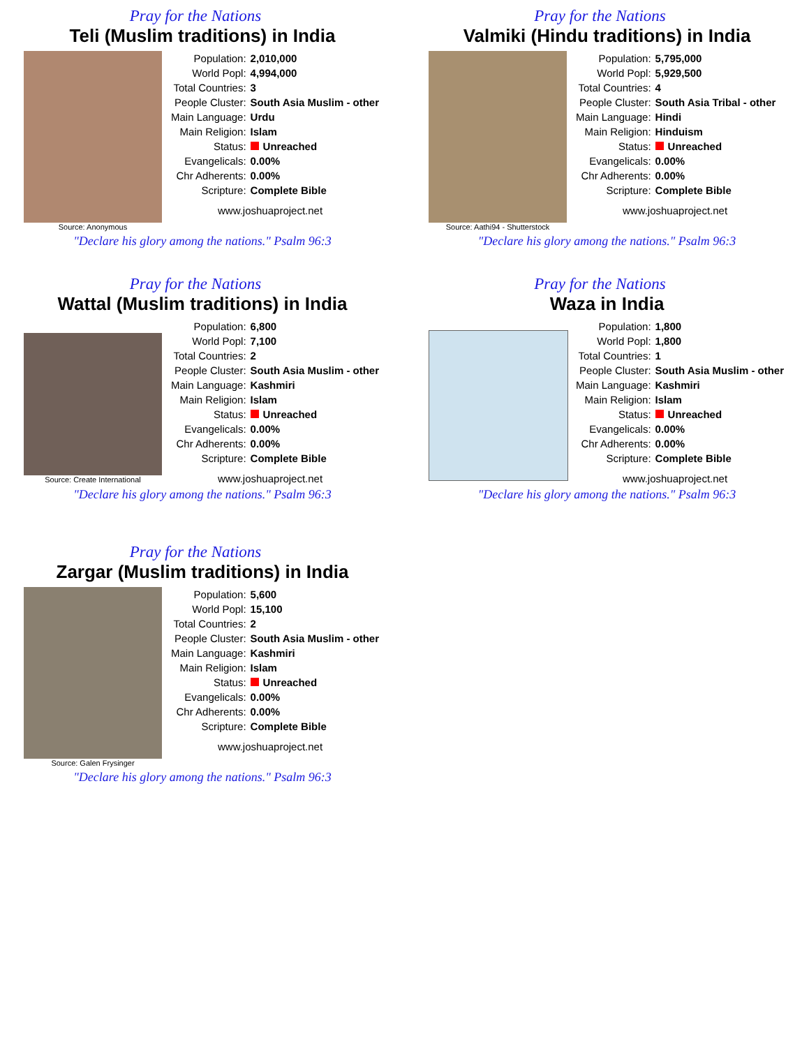Pray for the Nations
Teli (Muslim traditions) in India
Source: Anonymous
| Population: | 2,010,000 |
| World Popl: | 4,994,000 |
| Total Countries: | 3 |
| People Cluster: | South Asia Muslim - other |
| Main Language: | Urdu |
| Main Religion: | Islam |
| Status: | Unreached |
| Evangelicals: | 0.00% |
| Chr Adherents: | 0.00% |
| Scripture: | Complete Bible |
www.joshuaproject.net
"Declare his glory among the nations." Psalm 96:3
Pray for the Nations
Valmiki (Hindu traditions) in India
Source: Aathi94 - Shutterstock
| Population: | 5,795,000 |
| World Popl: | 5,929,500 |
| Total Countries: | 4 |
| People Cluster: | South Asia Tribal - other |
| Main Language: | Hindi |
| Main Religion: | Hinduism |
| Status: | Unreached |
| Evangelicals: | 0.00% |
| Chr Adherents: | 0.00% |
| Scripture: | Complete Bible |
www.joshuaproject.net
"Declare his glory among the nations." Psalm 96:3
Pray for the Nations
Wattal (Muslim traditions) in India
Source: Create International
| Population: | 6,800 |
| World Popl: | 7,100 |
| Total Countries: | 2 |
| People Cluster: | South Asia Muslim - other |
| Main Language: | Kashmiri |
| Main Religion: | Islam |
| Status: | Unreached |
| Evangelicals: | 0.00% |
| Chr Adherents: | 0.00% |
| Scripture: | Complete Bible |
www.joshuaproject.net
"Declare his glory among the nations." Psalm 96:3
Pray for the Nations
Waza in India
| Population: | 1,800 |
| World Popl: | 1,800 |
| Total Countries: | 1 |
| People Cluster: | South Asia Muslim - other |
| Main Language: | Kashmiri |
| Main Religion: | Islam |
| Status: | Unreached |
| Evangelicals: | 0.00% |
| Chr Adherents: | 0.00% |
| Scripture: | Complete Bible |
www.joshuaproject.net
"Declare his glory among the nations." Psalm 96:3
Pray for the Nations
Zargar (Muslim traditions) in India
Source: Galen Frysinger
| Population: | 5,600 |
| World Popl: | 15,100 |
| Total Countries: | 2 |
| People Cluster: | South Asia Muslim - other |
| Main Language: | Kashmiri |
| Main Religion: | Islam |
| Status: | Unreached |
| Evangelicals: | 0.00% |
| Chr Adherents: | 0.00% |
| Scripture: | Complete Bible |
www.joshuaproject.net
"Declare his glory among the nations." Psalm 96:3